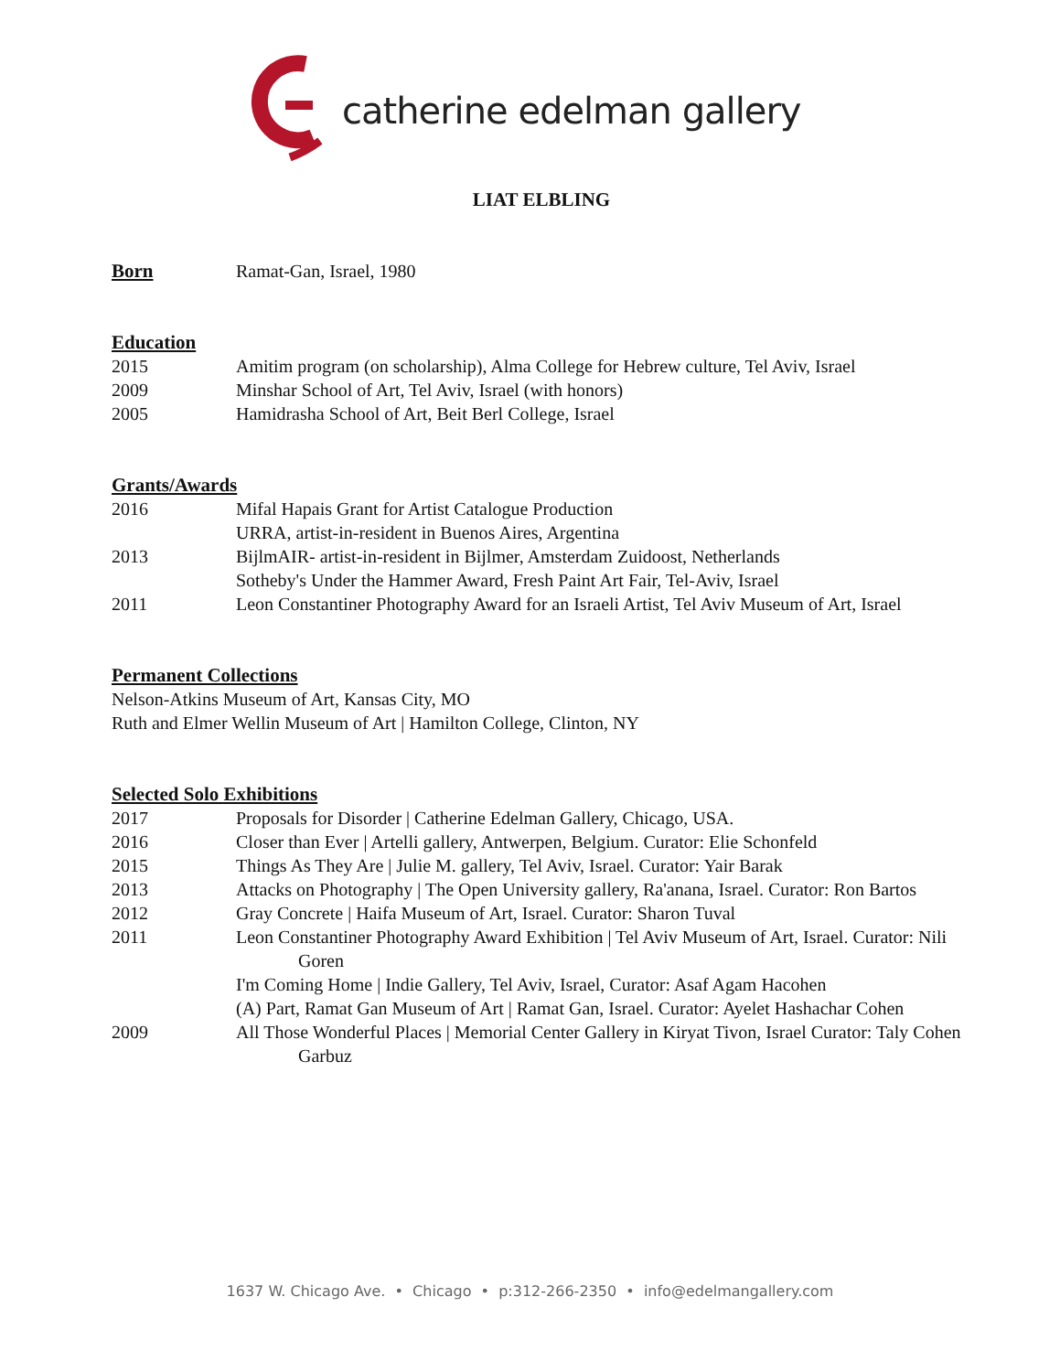catherine edelman gallery
LIAT ELBLING
Born
Ramat-Gan, Israel, 1980
Education
2015 Amitim program (on scholarship), Alma College for Hebrew culture, Tel Aviv, Israel
2009 Minshar School of Art, Tel Aviv, Israel (with honors)
2005 Hamidrasha School of Art, Beit Berl College, Israel
Grants/Awards
2016 Mifal Hapais Grant for Artist Catalogue Production
URRA, artist-in-resident in Buenos Aires, Argentina
2013 BijlmAIR- artist-in-resident in Bijlmer, Amsterdam Zuidoost, Netherlands
Sotheby's Under the Hammer Award, Fresh Paint Art Fair, Tel-Aviv, Israel
2011 Leon Constantiner Photography Award for an Israeli Artist, Tel Aviv Museum of Art, Israel
Permanent Collections
Nelson-Atkins Museum of Art, Kansas City, MO
Ruth and Elmer Wellin Museum of Art | Hamilton College, Clinton, NY
Selected Solo Exhibitions
2017 Proposals for Disorder | Catherine Edelman Gallery, Chicago, USA.
2016 Closer than Ever | Artelli gallery, Antwerpen, Belgium. Curator: Elie Schonfeld
2015 Things As They Are | Julie M. gallery, Tel Aviv, Israel. Curator: Yair Barak
2013 Attacks on Photography | The Open University gallery, Ra'anana, Israel. Curator: Ron Bartos
2012 Gray Concrete | Haifa Museum of Art, Israel. Curator: Sharon Tuval
2011 Leon Constantiner Photography Award Exhibition | Tel Aviv Museum of Art, Israel. Curator: Nili Goren
I'm Coming Home | Indie Gallery, Tel Aviv, Israel, Curator: Asaf Agam Hacohen
(A) Part, Ramat Gan Museum of Art | Ramat Gan, Israel. Curator: Ayelet Hashachar Cohen
2009 All Those Wonderful Places | Memorial Center Gallery in Kiryat Tivon, Israel Curator: Taly Cohen Garbuz
1637 W. Chicago Ave. • Chicago • p:312-266-2350 • info@edelmangallery.com